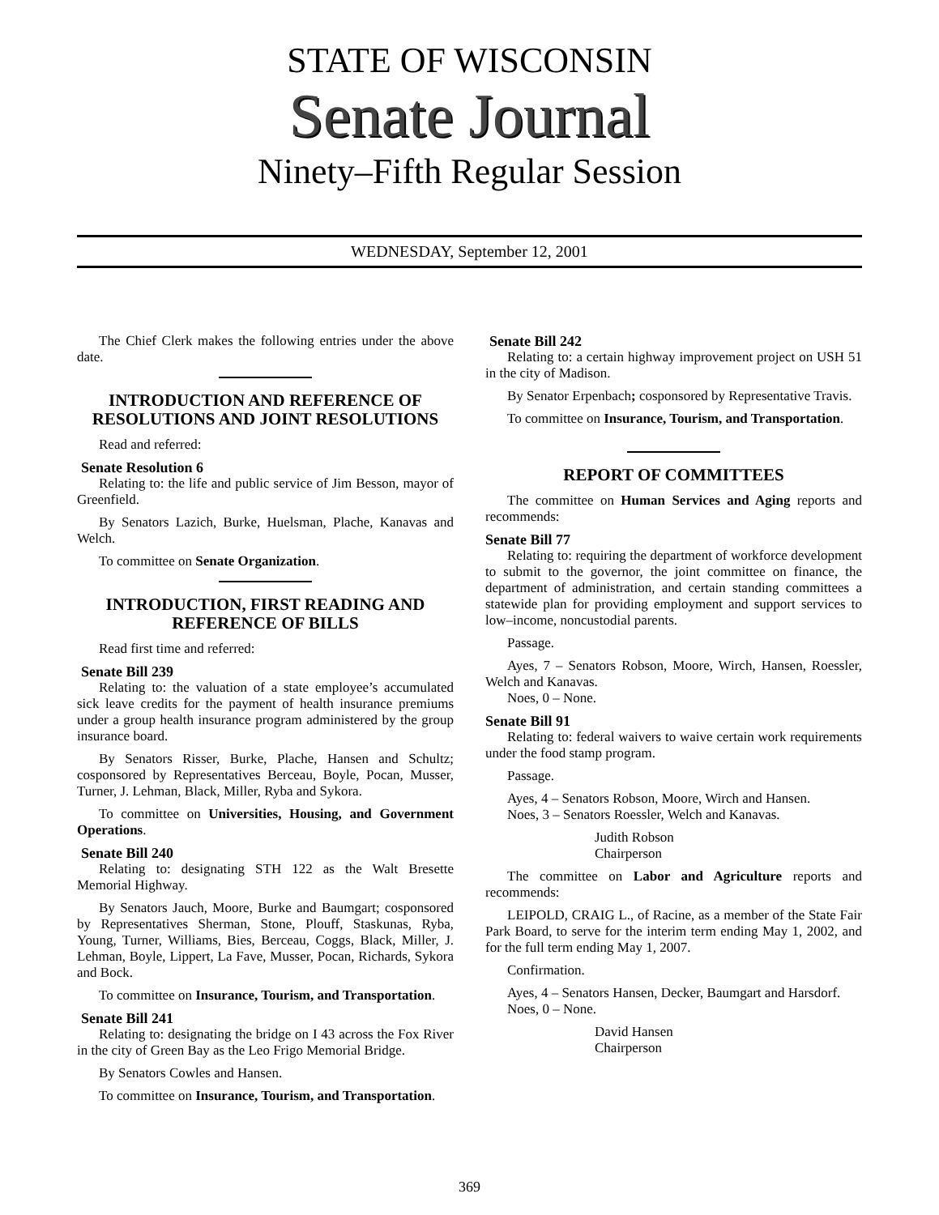STATE OF WISCONSIN
Senate Journal
Ninety–Fifth Regular Session
WEDNESDAY, September 12, 2001
The Chief Clerk makes the following entries under the above date.
INTRODUCTION AND REFERENCE OF RESOLUTIONS AND JOINT RESOLUTIONS
Read and referred:
Senate Resolution 6
Relating to: the life and public service of Jim Besson, mayor of Greenfield.
By Senators Lazich, Burke, Huelsman, Plache, Kanavas and Welch.
To committee on Senate Organization.
INTRODUCTION, FIRST READING AND REFERENCE OF BILLS
Read first time and referred:
Senate Bill 239
Relating to: the valuation of a state employee’s accumulated sick leave credits for the payment of health insurance premiums under a group health insurance program administered by the group insurance board.
By Senators Risser, Burke, Plache, Hansen and Schultz; cosponsored by Representatives Berceau, Boyle, Pocan, Musser, Turner, J. Lehman, Black, Miller, Ryba and Sykora.
To committee on Universities, Housing, and Government Operations.
Senate Bill 240
Relating to: designating STH 122 as the Walt Bresette Memorial Highway.
By Senators Jauch, Moore, Burke and Baumgart; cosponsored by Representatives Sherman, Stone, Plouff, Staskunas, Ryba, Young, Turner, Williams, Bies, Berceau, Coggs, Black, Miller, J. Lehman, Boyle, Lippert, La Fave, Musser, Pocan, Richards, Sykora and Bock.
To committee on Insurance, Tourism, and Transportation.
Senate Bill 241
Relating to: designating the bridge on I 43 across the Fox River in the city of Green Bay as the Leo Frigo Memorial Bridge.
By Senators Cowles and Hansen.
To committee on Insurance, Tourism, and Transportation.
Senate Bill 242
Relating to: a certain highway improvement project on USH 51 in the city of Madison.
By Senator Erpenbach; cosponsored by Representative Travis.
To committee on Insurance, Tourism, and Transportation.
REPORT OF COMMITTEES
The committee on Human Services and Aging reports and recommends:
Senate Bill 77
Relating to: requiring the department of workforce development to submit to the governor, the joint committee on finance, the department of administration, and certain standing committees a statewide plan for providing employment and support services to low–income, noncustodial parents.
Passage.
Ayes, 7 – Senators Robson, Moore, Wirch, Hansen, Roessler, Welch and Kanavas.
Noes, 0 – None.
Senate Bill 91
Relating to: federal waivers to waive certain work requirements under the food stamp program.
Passage.
Ayes, 4 – Senators Robson, Moore, Wirch and Hansen.
Noes, 3 – Senators Roessler, Welch and Kanavas.
Judith Robson
Chairperson
The committee on Labor and Agriculture reports and recommends:
LEIPOLD, CRAIG L., of Racine, as a member of the State Fair Park Board, to serve for the interim term ending May 1, 2002, and for the full term ending May 1, 2007.
Confirmation.
Ayes, 4 – Senators Hansen, Decker, Baumgart and Harsdorf.
Noes, 0 – None.
David Hansen
Chairperson
369